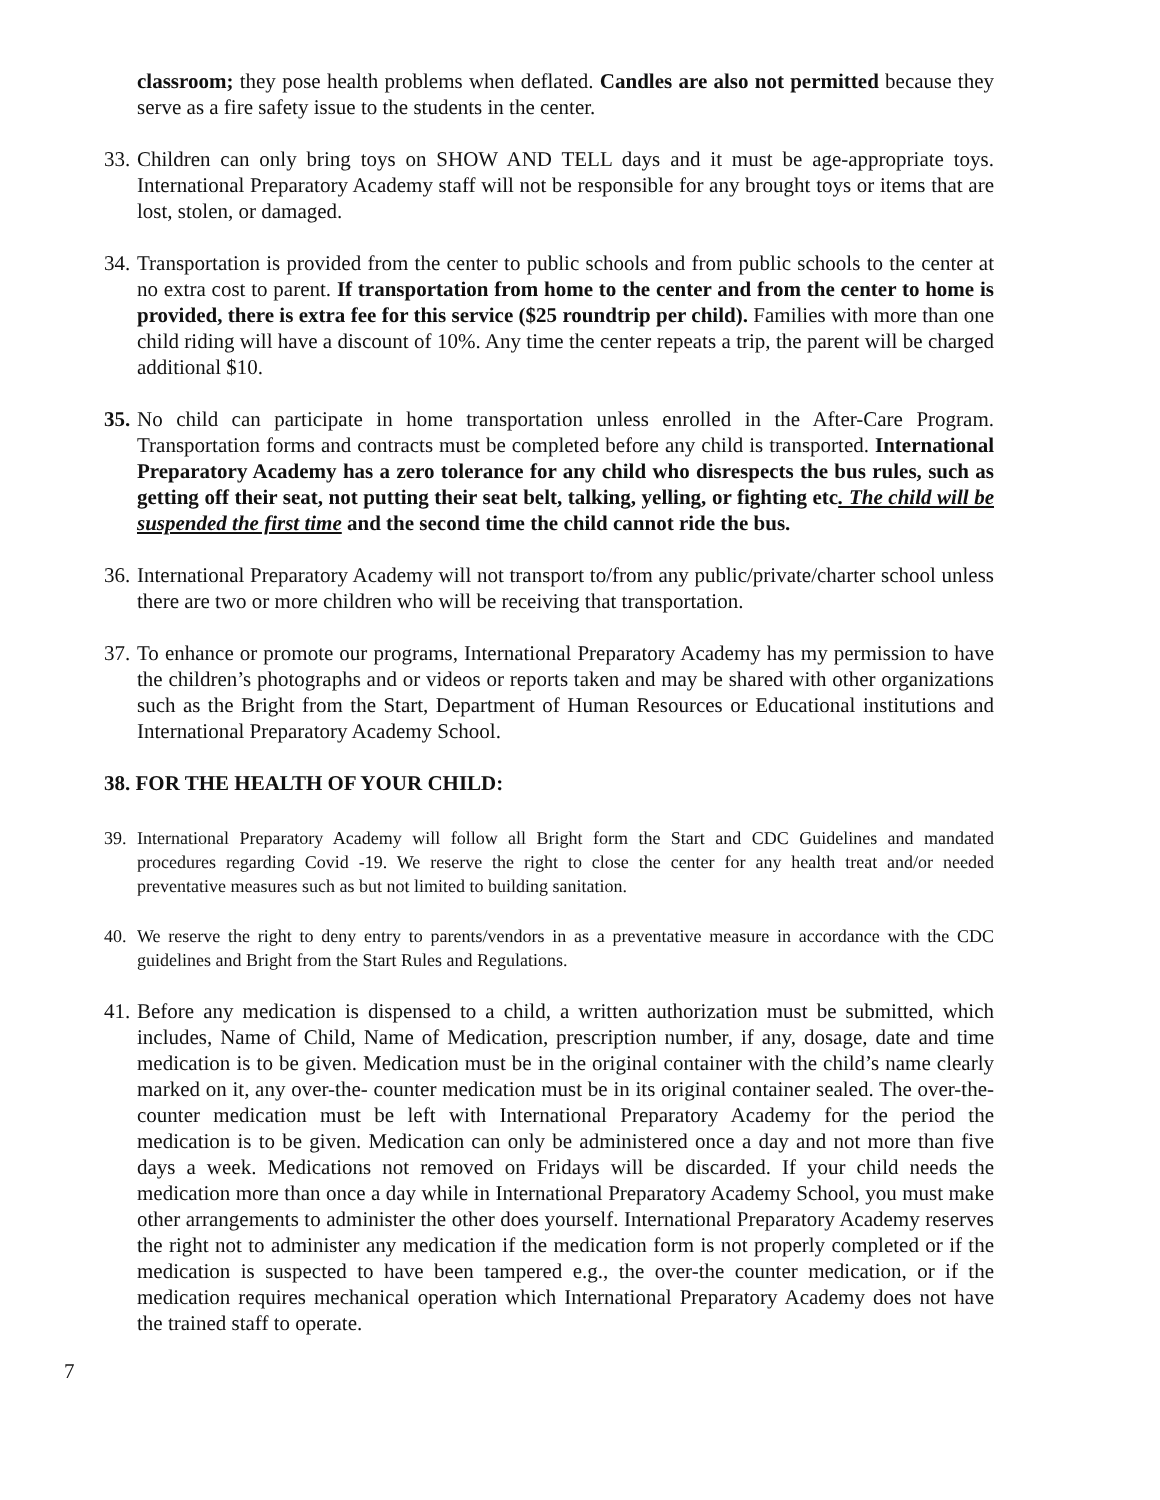classroom; they pose health problems when deflated. Candles are also not permitted because they serve as a fire safety issue to the students in the center.
33.
Children can only bring toys on SHOW AND TELL days and it must be age-appropriate toys. International Preparatory Academy staff will not be responsible for any brought toys or items that are lost, stolen, or damaged.
34.
Transportation is provided from the center to public schools and from public schools to the center at no extra cost to parent. If transportation from home to the center and from the center to home is provided, there is extra fee for this service ($25 roundtrip per child). Families with more than one child riding will have a discount of 10%. Any time the center repeats a trip, the parent will be charged additional $10.
35.
No child can participate in home transportation unless enrolled in the After-Care Program. Transportation forms and contracts must be completed before any child is transported. International Preparatory Academy has a zero tolerance for any child who disrespects the bus rules, such as getting off their seat, not putting their seat belt, talking, yelling, or fighting etc. The child will be suspended the first time and the second time the child cannot ride the bus.
36.
International Preparatory Academy will not transport to/from any public/private/charter school unless there are two or more children who will be receiving that transportation.
37.
To enhance or promote our programs, International Preparatory Academy has my permission to have the children’s photographs and or videos or reports taken and may be shared with other organizations such as the Bright from the Start, Department of Human Resources or Educational institutions and International Preparatory Academy School.
38. FOR THE HEALTH OF YOUR CHILD:
39. International Preparatory Academy will follow all Bright form the Start and CDC Guidelines and mandated procedures regarding Covid -19. We reserve the right to close the center for any health treat and/or needed preventative measures such as but not limited to building sanitation.
40. We reserve the right to deny entry to parents/vendors in as a preventative measure in accordance with the CDC guidelines and Bright from the Start Rules and Regulations.
41.
Before any medication is dispensed to a child, a written authorization must be submitted, which includes, Name of Child, Name of Medication, prescription number, if any, dosage, date and time medication is to be given. Medication must be in the original container with the child’s name clearly marked on it, any over-the- counter medication must be in its original container sealed. The over-the-counter medication must be left with International Preparatory Academy for the period the medication is to be given. Medication can only be administered once a day and not more than five days a week. Medications not removed on Fridays will be discarded. If your child needs the medication more than once a day while in International Preparatory Academy School, you must make other arrangements to administer the other does yourself. International Preparatory Academy reserves the right not to administer any medication if the medication form is not properly completed or if the medication is suspected to have been tampered e.g., the over-the counter medication, or if the medication requires mechanical operation which International Preparatory Academy does not have the trained staff to operate.
7